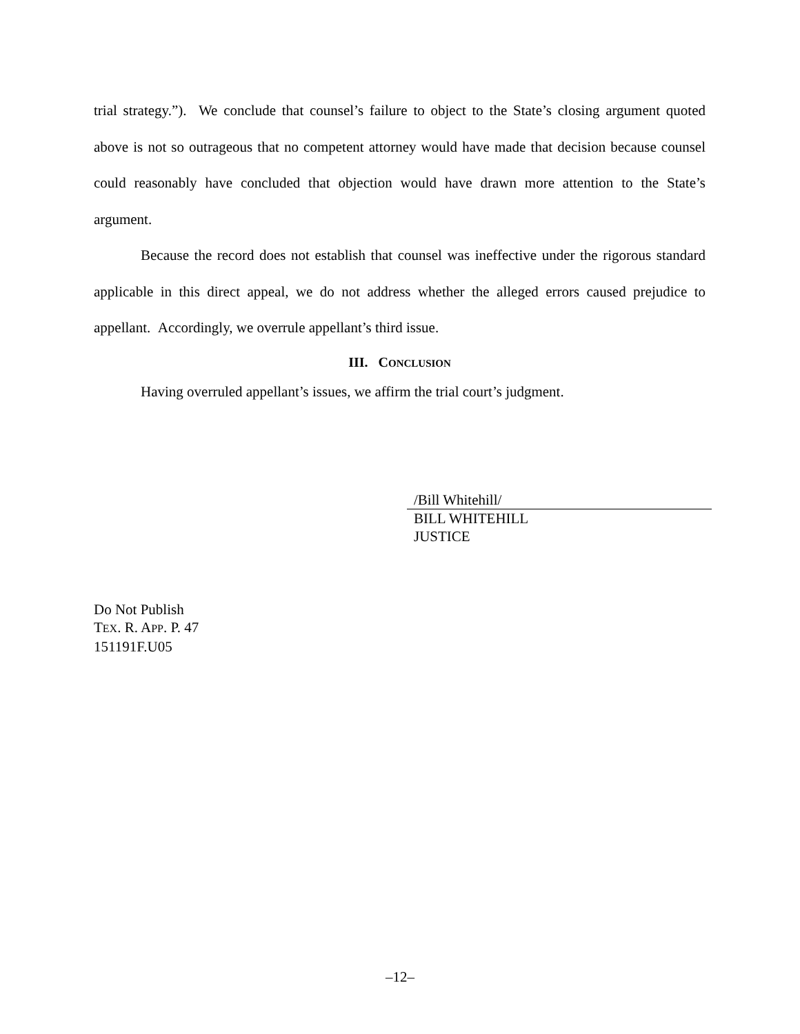trial strategy.”). We conclude that counsel’s failure to object to the State’s closing argument quoted above is not so outrageous that no competent attorney would have made that decision because counsel could reasonably have concluded that objection would have drawn more attention to the State’s argument.
Because the record does not establish that counsel was ineffective under the rigorous standard applicable in this direct appeal, we do not address whether the alleged errors caused prejudice to appellant. Accordingly, we overrule appellant’s third issue.
III. CONCLUSION
Having overruled appellant’s issues, we affirm the trial court’s judgment.
/Bill Whitehill/
BILL WHITEHILL
JUSTICE
Do Not Publish
TEX. R. APP. P. 47
151191F.U05
–12–